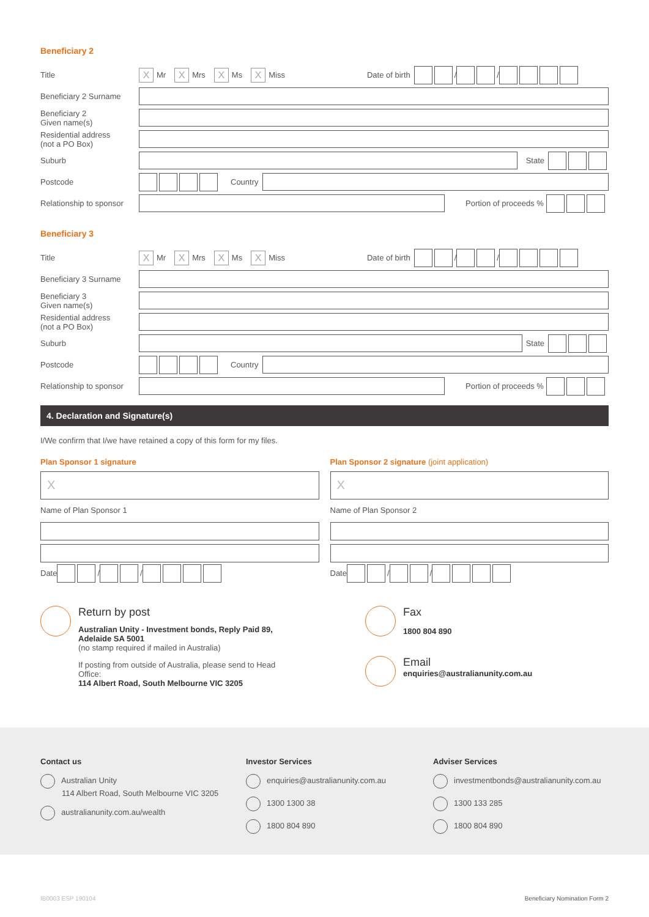Beneficiary 2
Title
X Mr X Mrs X Ms X Miss Date of birth / /
Beneficiary 2 Surname
Beneficiary 2
Given name(s)
Residential address
(not a PO Box)
Suburb State
Postcode Country
Relationship to sponsor
Portion of proceeds %
Beneficiary 3
Title
X Mr X Mrs X Ms X Miss Date of birth / /
Beneficiary 3 Surname
Beneficiary 3
Given name(s)
Residential address
(not a PO Box)
Suburb State
Postcode Country
Relationship to sponsor
Portion of proceeds %
4. Declaration and Signature(s)
I/We confirm that I/we have retained a copy of this form for my files.
Plan Sponsor 1 signature
X
Name of Plan Sponsor 1
Date / /
Plan Sponsor 2 signature (joint application)
X
Name of Plan Sponsor 2
Date / /
Return by post
Australian Unity - Investment bonds, Reply Paid 89, Adelaide SA 5001
(no stamp required if mailed in Australia)
If posting from outside of Australia, please send to Head Office:
114 Albert Road, South Melbourne VIC 3205
Fax
1800 804 890
Email
enquiries@australianunity.com.au
Contact us
Australian Unity
114 Albert Road, South Melbourne VIC 3205
australianunity.com.au/wealth
Investor Services
enquiries@australianunity.com.au
1300 1300 38
1800 804 890
Adviser Services
investmentbonds@australianunity.com.au
1300 133 285
1800 804 890
IB0003 ESP 190104 Beneficiary Nomination Form 2